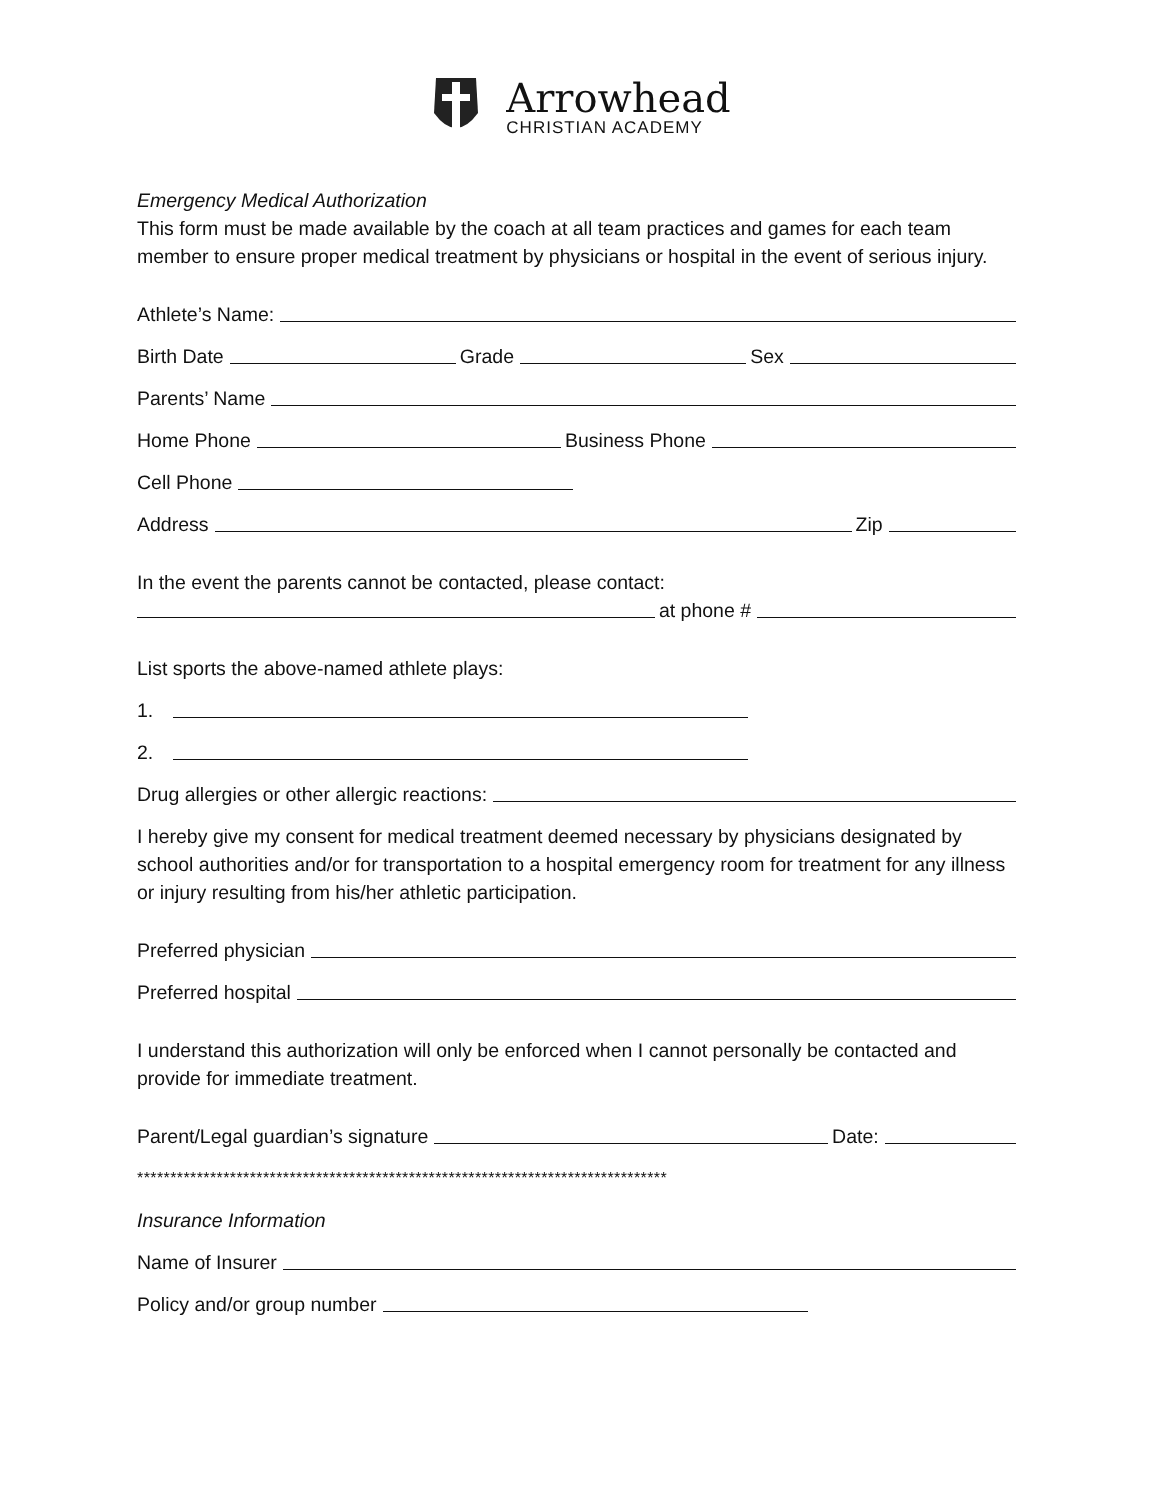Arrowhead
CHRISTIAN ACADEMY
Emergency Medical Authorization
This form must be made available by the coach at all team practices and games for each team member to ensure proper medical treatment by physicians or hospital in the event of serious injury.
Athlete’s Name:
Birth Date Grade Sex
Parents’ Name
Home Phone Business Phone
Cell Phone
Address Zip
In the event the parents cannot be contacted, please contact:
at phone #
List sports the above-named athlete plays:
1.
2.
Drug allergies or other allergic reactions:
I hereby give my consent for medical treatment deemed necessary by physicians designated by school authorities and/or for transportation to a hospital emergency room for treatment for any illness or injury resulting from his/her athletic participation.
Preferred physician
Preferred hospital
I understand this authorization will only be enforced when I cannot personally be contacted and provide for immediate treatment.
Parent/Legal guardian’s signature Date:
********************************************************************************
Insurance Information
Name of Insurer
Policy and/or group number